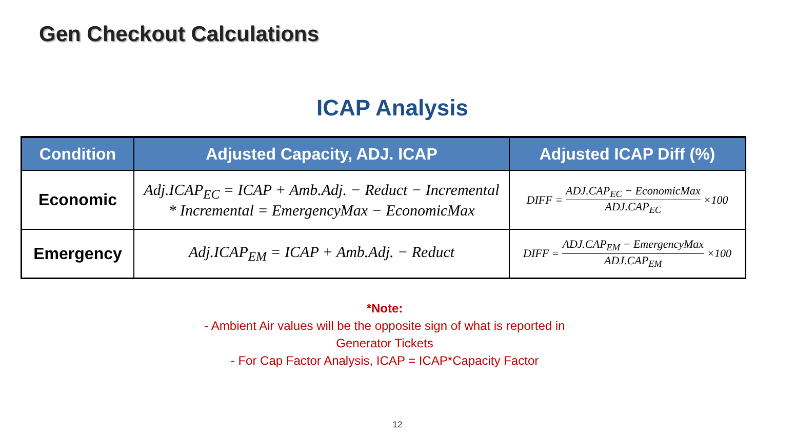Gen Checkout Calculations
ICAP Analysis
| Condition | Adjusted Capacity, ADJ. ICAP | Adjusted ICAP Diff (%) |
| --- | --- | --- |
| Economic | Adj.ICAP<sub>EC</sub> = ICAP + Amb.Adj. − Reduct − Incremental * Incremental = EmergencyMax − EconomicMax | DIFF = ADJ.CAP<sub>EC</sub> − EconomicMax ADJ.CAP<sub>EC</sub> ×100 |
| Emergency | Adj.ICAP<sub>EM</sub> = ICAP + Amb.Adj. − Reduct | DIFF = ADJ.CAP<sub>EM</sub> − EmergencyMax ADJ.CAP<sub>EM</sub> ×100 |
*Note:
- Ambient Air values will be the opposite sign of what is reported in
Generator Tickets
- For Cap Factor Analysis, ICAP = ICAP*Capacity Factor
12